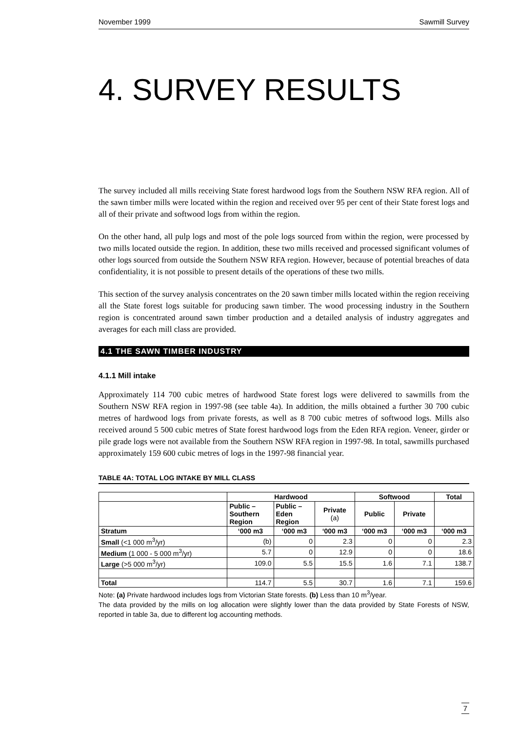November 1999 Sawmill Survey
4. SURVEY RESULTS
The survey included all mills receiving State forest hardwood logs from the Southern NSW RFA region. All of the sawn timber mills were located within the region and received over 95 per cent of their State forest logs and all of their private and softwood logs from within the region.
On the other hand, all pulp logs and most of the pole logs sourced from within the region, were processed by two mills located outside the region. In addition, these two mills received and processed significant volumes of other logs sourced from outside the Southern NSW RFA region. However, because of potential breaches of data confidentiality, it is not possible to present details of the operations of these two mills.
This section of the survey analysis concentrates on the 20 sawn timber mills located within the region receiving all the State forest logs suitable for producing sawn timber. The wood processing industry in the Southern region is concentrated around sawn timber production and a detailed analysis of industry aggregates and averages for each mill class are provided.
4.1 THE SAWN TIMBER INDUSTRY
4.1.1 Mill intake
Approximately 114 700 cubic metres of hardwood State forest logs were delivered to sawmills from the Southern NSW RFA region in 1997-98 (see table 4a). In addition, the mills obtained a further 30 700 cubic metres of hardwood logs from private forests, as well as 8 700 cubic metres of softwood logs. Mills also received around 5 500 cubic metres of State forest hardwood logs from the Eden RFA region. Veneer, girder or pile grade logs were not available from the Southern NSW RFA region in 1997-98. In total, sawmills purchased approximately 159 600 cubic metres of logs in the 1997-98 financial year.
TABLE 4A: TOTAL LOG INTAKE BY MILL CLASS
| | Hardwood | | | Softwood | | Total |
| --- | --- | --- | --- | --- | --- | --- |
| | Public – Southern Region | Public – Eden Region | Private (a) | Public | Private | |
| Stratum | ‘000 m3 | ‘000 m3 | ‘000 m3 | ‘000 m3 | ‘000 m3 | ‘000 m3 |
| Small (<1 000 m<sup>3</sup>/yr) | (b) | 0 | 2.3 | 0 | 0 | 2.3 |
| Medium (1 000 - 5 000 m<sup>3</sup>/yr) | 5.7 | 0 | 12.9 | 0 | 0 | 18.6 |
| Large (>5 000 m<sup>3</sup>/yr) | 109.0 | 5.5 | 15.5 | 1.6 | 7.1 | 138.7 |
| Total | 114.7 | 5.5 | 30.7 | 1.6 | 7.1 | 159.6 |
Note: (a) Private hardwood includes logs from Victorian State forests. (b) Less than 10 m<sup>3</sup>/year.
The data provided by the mills on log allocation were slightly lower than the data provided by State Forests of NSW, reported in table 3a, due to different log accounting methods.
7